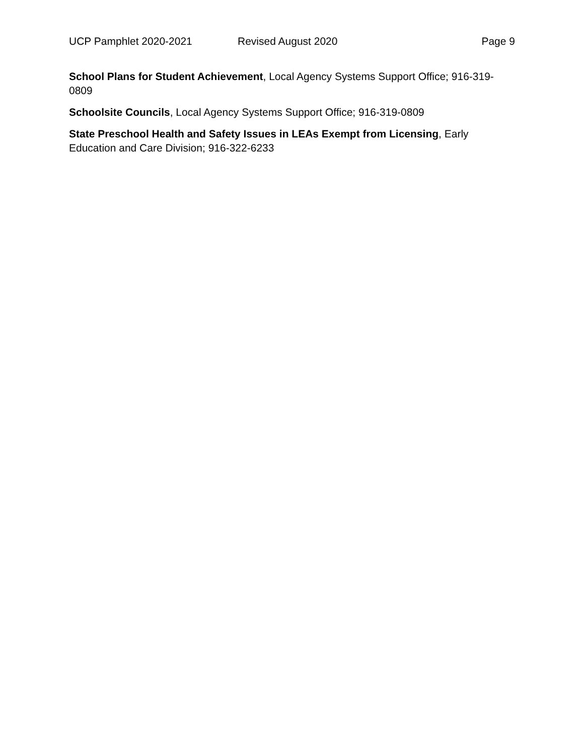UCP Pamphlet 2020-2021 Revised August 2020 Page 9
School Plans for Student Achievement, Local Agency Systems Support Office; 916-319-0809
Schoolsite Councils, Local Agency Systems Support Office; 916-319-0809
State Preschool Health and Safety Issues in LEAs Exempt from Licensing, Early Education and Care Division; 916-322-6233